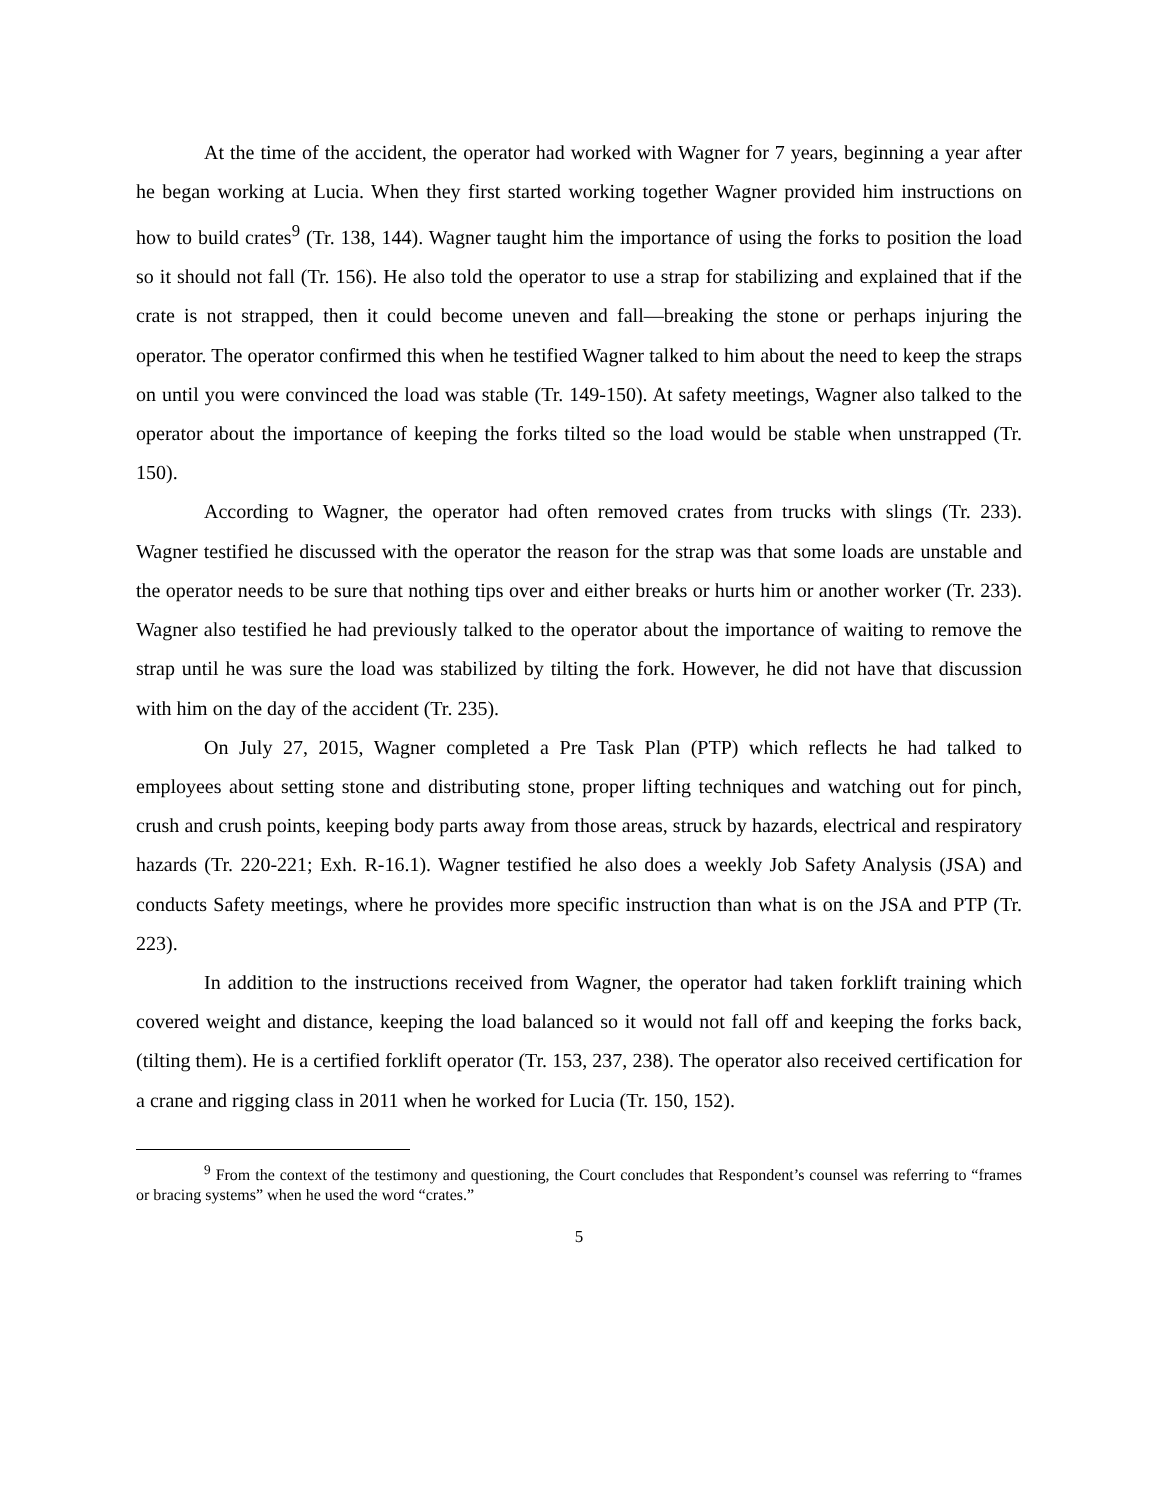At the time of the accident, the operator had worked with Wagner for 7 years, beginning a year after he began working at Lucia. When they first started working together Wagner provided him instructions on how to build crates<sup>9</sup> (Tr. 138, 144). Wagner taught him the importance of using the forks to position the load so it should not fall (Tr. 156). He also told the operator to use a strap for stabilizing and explained that if the crate is not strapped, then it could become uneven and fall—breaking the stone or perhaps injuring the operator. The operator confirmed this when he testified Wagner talked to him about the need to keep the straps on until you were convinced the load was stable (Tr. 149-150). At safety meetings, Wagner also talked to the operator about the importance of keeping the forks tilted so the load would be stable when unstrapped (Tr. 150).
According to Wagner, the operator had often removed crates from trucks with slings (Tr. 233). Wagner testified he discussed with the operator the reason for the strap was that some loads are unstable and the operator needs to be sure that nothing tips over and either breaks or hurts him or another worker (Tr. 233). Wagner also testified he had previously talked to the operator about the importance of waiting to remove the strap until he was sure the load was stabilized by tilting the fork. However, he did not have that discussion with him on the day of the accident (Tr. 235).
On July 27, 2015, Wagner completed a Pre Task Plan (PTP) which reflects he had talked to employees about setting stone and distributing stone, proper lifting techniques and watching out for pinch, crush and crush points, keeping body parts away from those areas, struck by hazards, electrical and respiratory hazards (Tr. 220-221; Exh. R-16.1). Wagner testified he also does a weekly Job Safety Analysis (JSA) and conducts Safety meetings, where he provides more specific instruction than what is on the JSA and PTP (Tr. 223).
In addition to the instructions received from Wagner, the operator had taken forklift training which covered weight and distance, keeping the load balanced so it would not fall off and keeping the forks back, (tilting them). He is a certified forklift operator (Tr. 153, 237, 238). The operator also received certification for a crane and rigging class in 2011 when he worked for Lucia (Tr. 150, 152).
<sup>9</sup> From the context of the testimony and questioning, the Court concludes that Respondent’s counsel was referring to “frames or bracing systems” when he used the word “crates.”
5